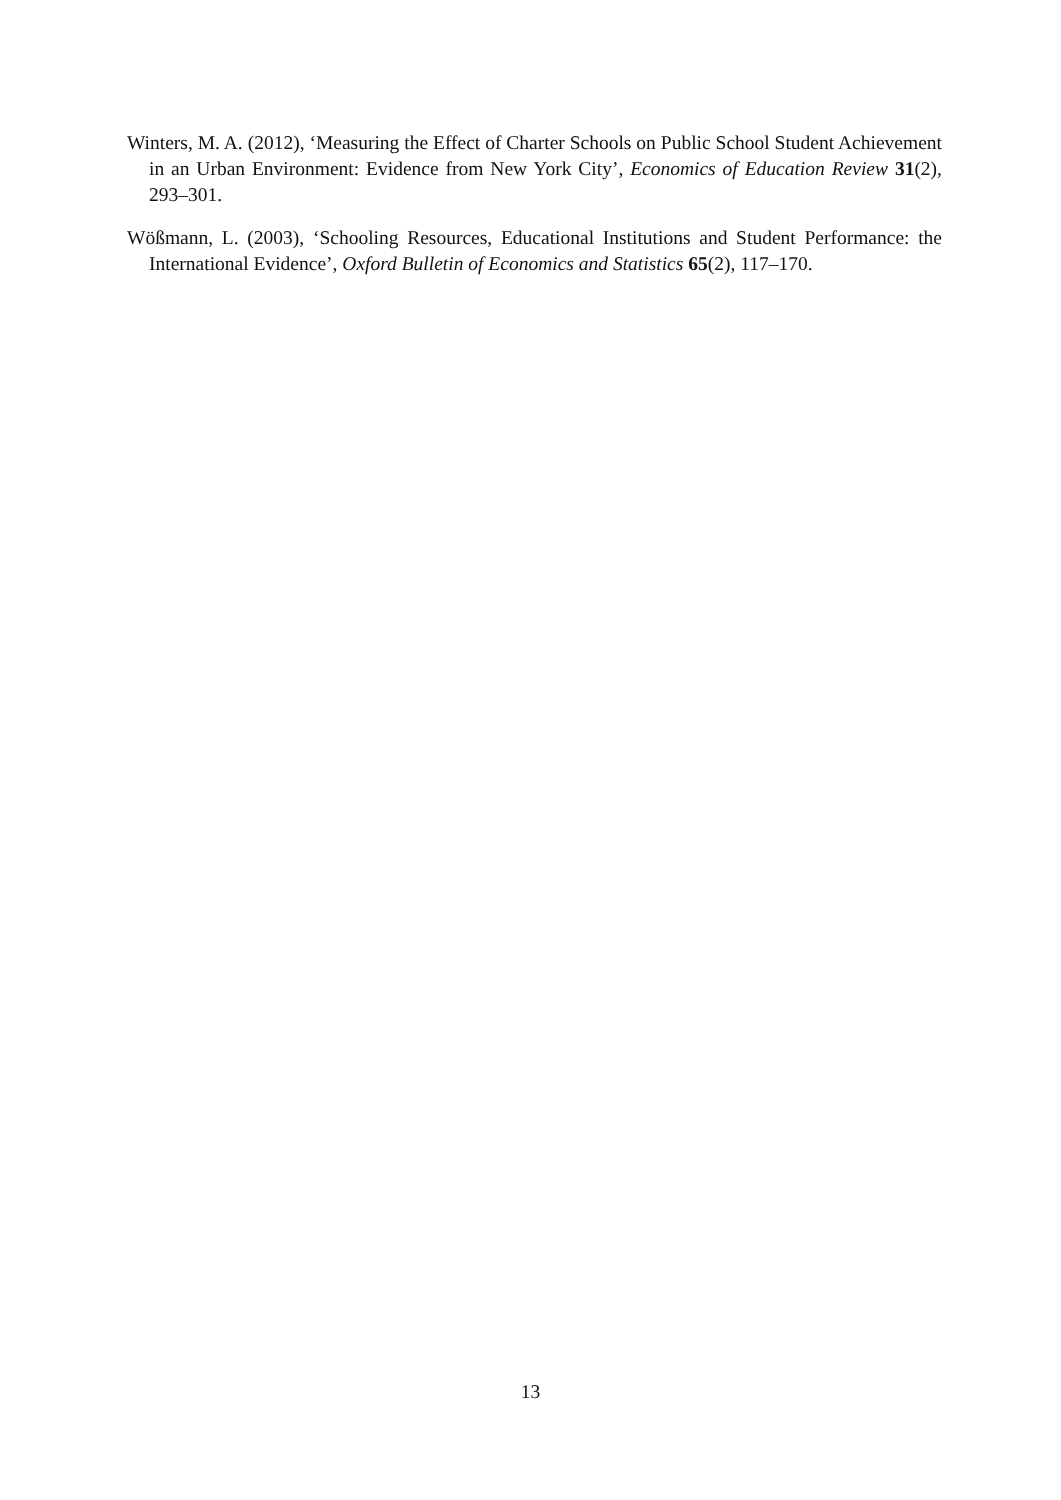Winters, M. A. (2012), ‘Measuring the Effect of Charter Schools on Public School Student Achievement in an Urban Environment: Evidence from New York City’, Economics of Education Review 31(2), 293–301.
Wößmann, L. (2003), ‘Schooling Resources, Educational Institutions and Student Performance: the International Evidence’, Oxford Bulletin of Economics and Statistics 65(2), 117–170.
13